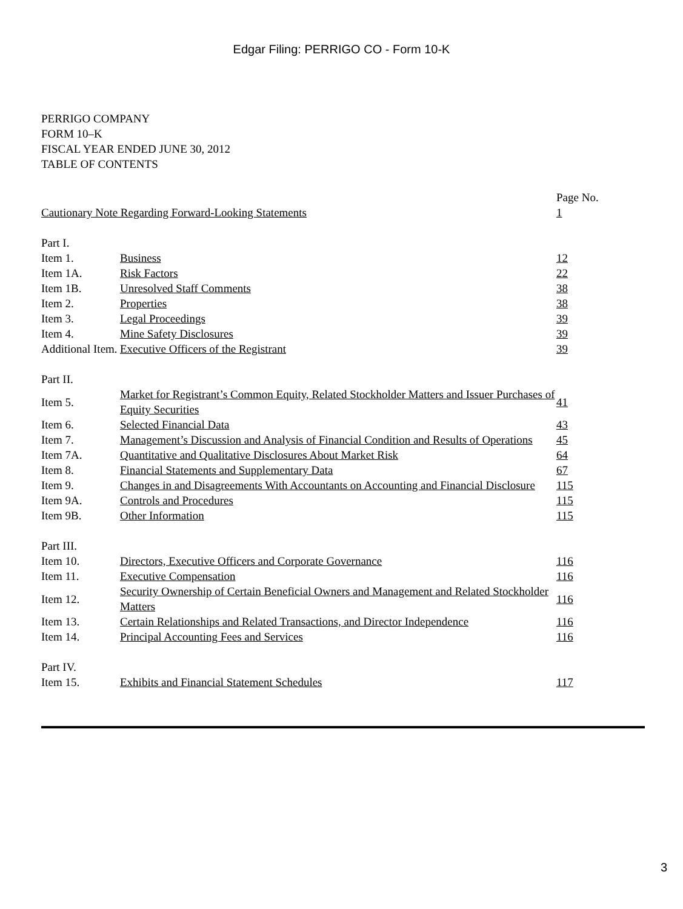Edgar Filing: PERRIGO CO - Form 10-K
PERRIGO COMPANY
FORM 10–K
FISCAL YEAR ENDED JUNE 30, 2012
TABLE OF CONTENTS
| | | Page No. |
| Cautionary Note Regarding Forward-Looking Statements | | 1 |
| Part I. | | |
| Item 1. | Business | 12 |
| Item 1A. | Risk Factors | 22 |
| Item 1B. | Unresolved Staff Comments | 38 |
| Item 2. | Properties | 38 |
| Item 3. | Legal Proceedings | 39 |
| Item 4. | Mine Safety Disclosures | 39 |
| Additional Item. | Executive Officers of the Registrant | 39 |
| Part II. | | |
| Item 5. | Market for Registrant’s Common Equity, Related Stockholder Matters and Issuer Purchases of Equity Securities | 41 |
| Item 6. | Selected Financial Data | 43 |
| Item 7. | Management’s Discussion and Analysis of Financial Condition and Results of Operations | 45 |
| Item 7A. | Quantitative and Qualitative Disclosures About Market Risk | 64 |
| Item 8. | Financial Statements and Supplementary Data | 67 |
| Item 9. | Changes in and Disagreements With Accountants on Accounting and Financial Disclosure | 115 |
| Item 9A. | Controls and Procedures | 115 |
| Item 9B. | Other Information | 115 |
| Part III. | | |
| Item 10. | Directors, Executive Officers and Corporate Governance | 116 |
| Item 11. | Executive Compensation | 116 |
| Item 12. | Security Ownership of Certain Beneficial Owners and Management and Related Stockholder Matters | 116 |
| Item 13. | Certain Relationships and Related Transactions, and Director Independence | 116 |
| Item 14. | Principal Accounting Fees and Services | 116 |
| Part IV. | | |
| Item 15. | Exhibits and Financial Statement Schedules | 117 |
3